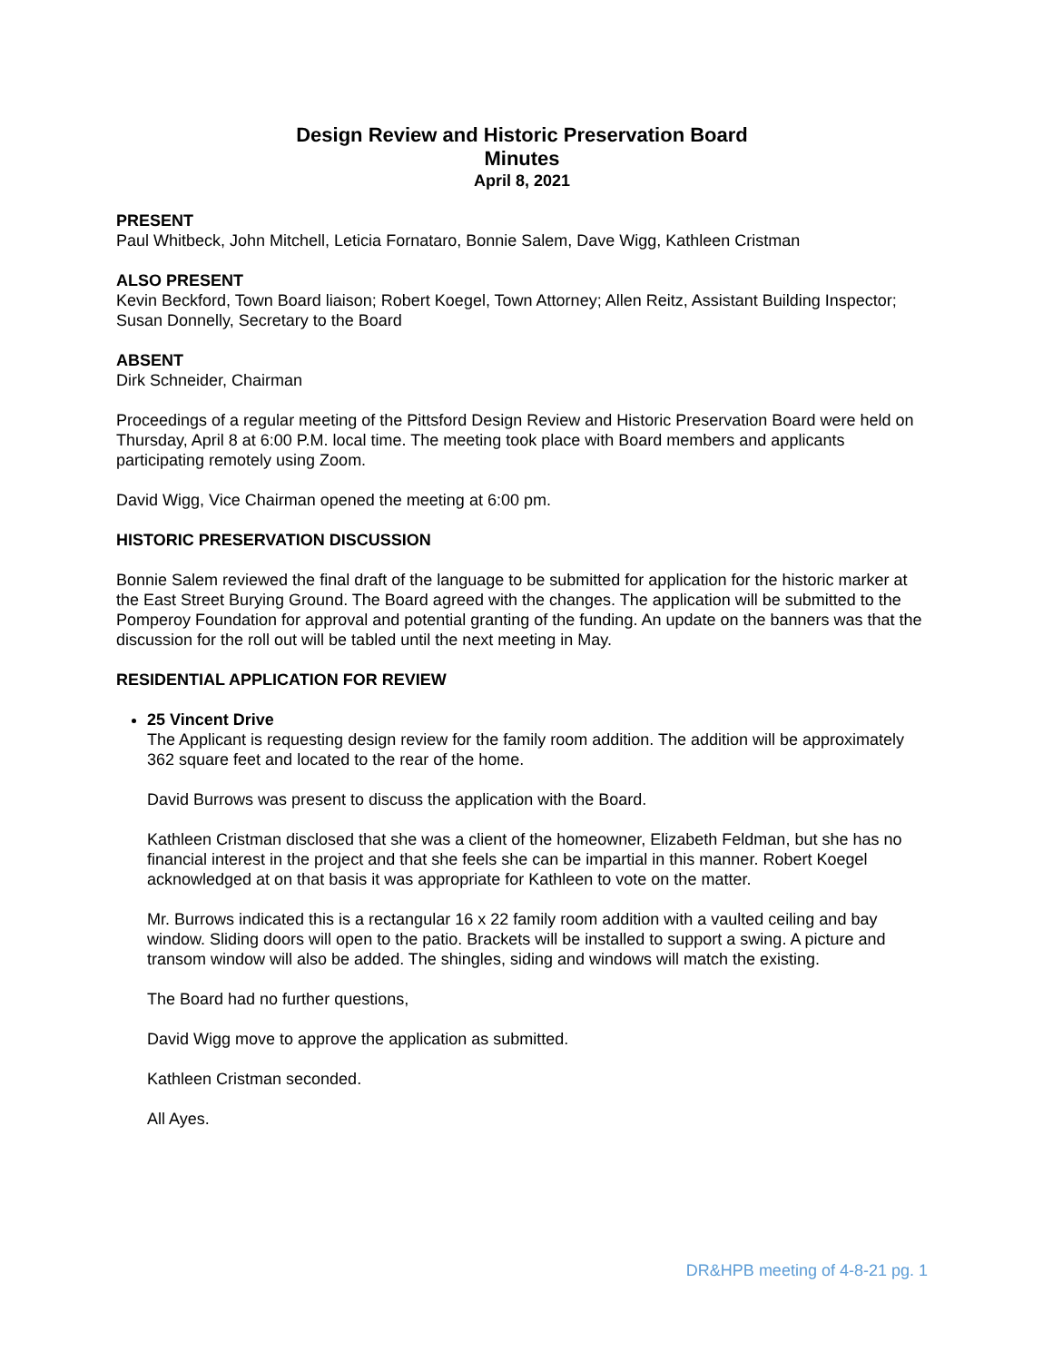Design Review and Historic Preservation Board
Minutes
April 8, 2021
PRESENT
Paul Whitbeck, John Mitchell, Leticia Fornataro, Bonnie Salem, Dave Wigg, Kathleen Cristman
ALSO PRESENT
Kevin Beckford, Town Board liaison; Robert Koegel, Town Attorney; Allen Reitz, Assistant Building Inspector; Susan Donnelly, Secretary to the Board
ABSENT
Dirk Schneider, Chairman
Proceedings of a regular meeting of the Pittsford Design Review and Historic Preservation Board were held on Thursday, April 8 at 6:00 P.M. local time. The meeting took place with Board members and applicants participating remotely using Zoom.
David Wigg, Vice Chairman opened the meeting at 6:00 pm.
HISTORIC PRESERVATION DISCUSSION
Bonnie Salem reviewed the final draft of the language to be submitted for application for the historic marker at the East Street Burying Ground. The Board agreed with the changes. The application will be submitted to the Pomperoy Foundation for approval and potential granting of the funding. An update on the banners was that the discussion for the roll out will be tabled until the next meeting in May.
RESIDENTIAL APPLICATION FOR REVIEW
25 Vincent Drive
The Applicant is requesting design review for the family room addition. The addition will be approximately 362 square feet and located to the rear of the home.
David Burrows was present to discuss the application with the Board.
Kathleen Cristman disclosed that she was a client of the homeowner, Elizabeth Feldman, but she has no financial interest in the project and that she feels she can be impartial in this manner. Robert Koegel acknowledged at on that basis it was appropriate for Kathleen to vote on the matter.
Mr. Burrows indicated this is a rectangular 16 x 22 family room addition with a vaulted ceiling and bay window. Sliding doors will open to the patio. Brackets will be installed to support a swing. A picture and transom window will also be added. The shingles, siding and windows will match the existing.
The Board had no further questions,
David Wigg move to approve the application as submitted.
Kathleen Cristman seconded.
All Ayes.
DR&HPB meeting of 4-8-21 pg. 1